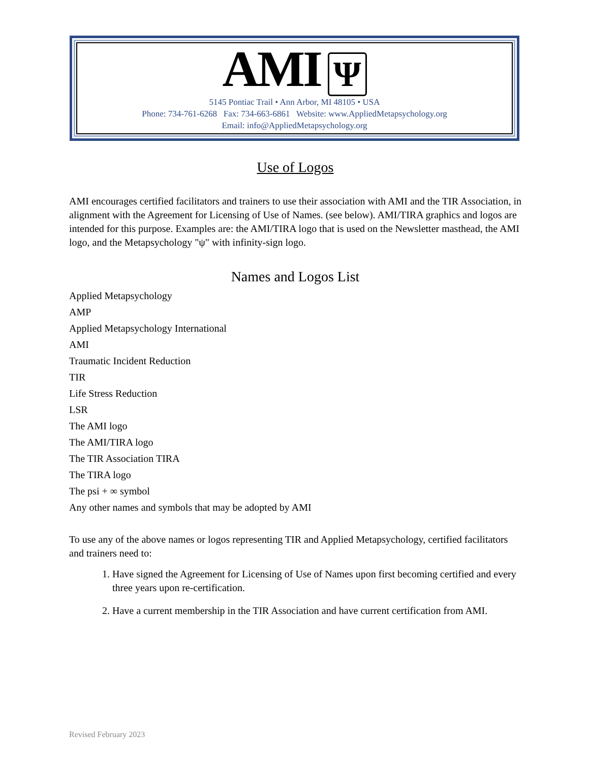AMI Ψ
5145 Pontiac Trail • Ann Arbor, MI 48105 • USA
Phone: 734-761-6268 Fax: 734-663-6861 Website: www.AppliedMetapsychology.org
Email: info@AppliedMetapsychology.org
Use of Logos
AMI encourages certified facilitators and trainers to use their association with AMI and the TIR Association, in alignment with the Agreement for Licensing of Use of Names. (see below). AMI/TIRA graphics and logos are intended for this purpose. Examples are: the AMI/TIRA logo that is used on the Newsletter masthead, the AMI logo, and the Metapsychology "ψ" with infinity-sign logo.
Names and Logos List
Applied Metapsychology
AMP
Applied Metapsychology International
AMI
Traumatic Incident Reduction
TIR
Life Stress Reduction
LSR
The AMI logo
The AMI/TIRA logo
The TIR Association TIRA
The TIRA logo
The psi + ∞ symbol
Any other names and symbols that may be adopted by AMI
To use any of the above names or logos representing TIR and Applied Metapsychology, certified facilitators and trainers need to:
1. Have signed the Agreement for Licensing of Use of Names upon first becoming certified and every three years upon re-certification.
2. Have a current membership in the TIR Association and have current certification from AMI.
Revised February 2023